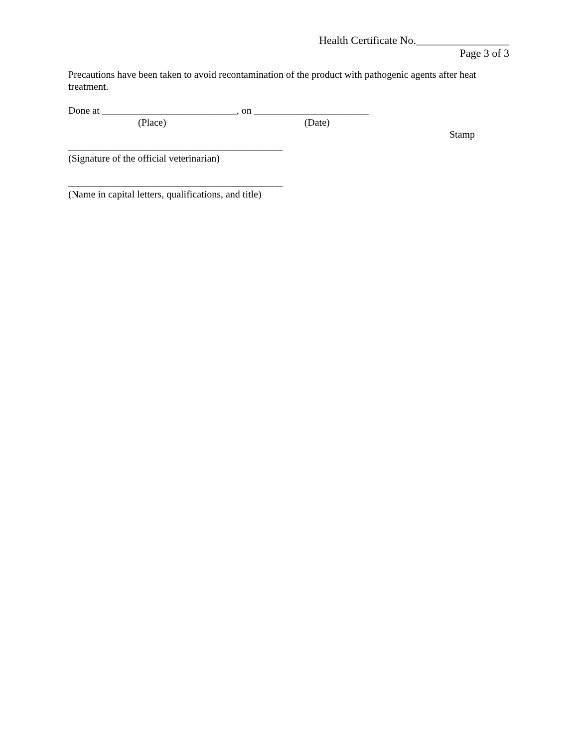Health Certificate No._________________
Page 3 of 3
Precautions have been taken to avoid recontamination of the product with pathogenic agents after heat treatment.
Done at ___________________________, on _______________________
(Place) (Date)
Stamp
___________________________________________
(Signature of the official veterinarian)
___________________________________________
(Name in capital letters, qualifications, and title)